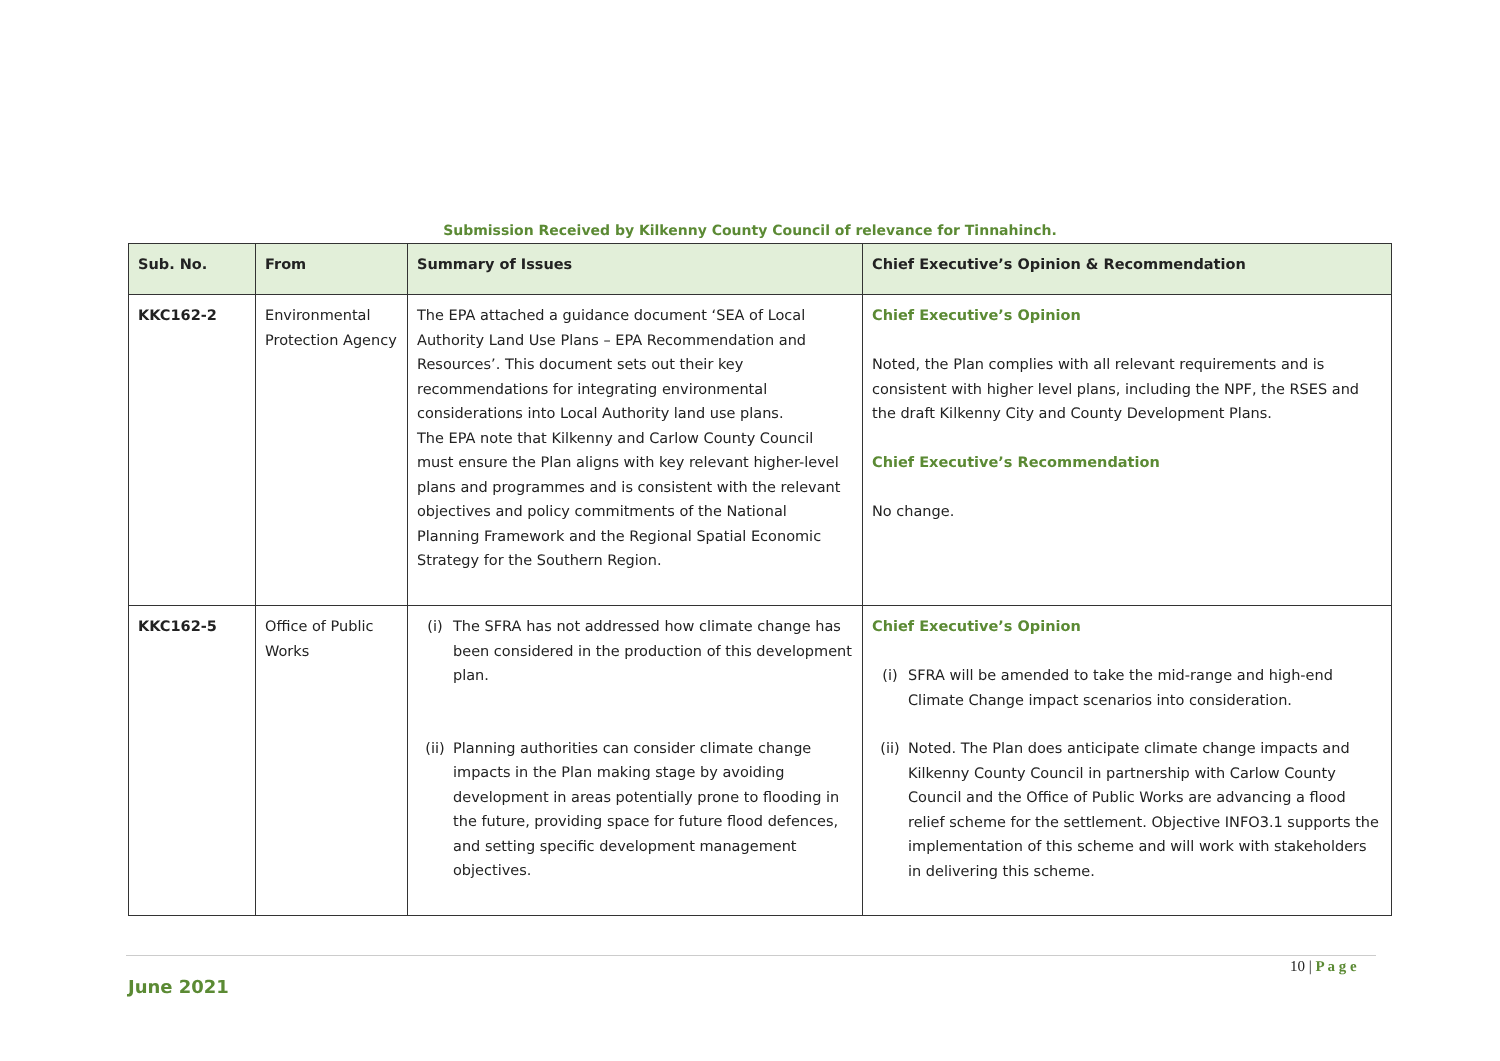Submission Received by Kilkenny County Council of relevance for Tinnahinch.
| Sub. No. | From | Summary of Issues | Chief Executive’s Opinion & Recommendation |
| --- | --- | --- | --- |
| KKC162-2 | Environmental Protection Agency | The EPA attached a guidance document ‘SEA of Local Authority Land Use Plans – EPA Recommendation and Resources’. This document sets out their key recommendations for integrating environmental considerations into Local Authority land use plans. The EPA note that Kilkenny and Carlow County Council must ensure the Plan aligns with key relevant higher-level plans and programmes and is consistent with the relevant objectives and policy commitments of the National Planning Framework and the Regional Spatial Economic Strategy for the Southern Region. | Chief Executive’s Opinion Noted, the Plan complies with all relevant requirements and is consistent with higher level plans, including the NPF, the RSES and the draft Kilkenny City and County Development Plans. Chief Executive’s Recommendation No change. |
| KKC162-5 | Office of Public Works | (i) The SFRA has not addressed how climate change has been considered in the production of this development plan. (ii) Planning authorities can consider climate change impacts in the Plan making stage by avoiding development in areas potentially prone to flooding in the future, providing space for future flood defences, and setting specific development management objectives. | Chief Executive’s Opinion (i) SFRA will be amended to take the mid-range and high-end Climate Change impact scenarios into consideration. (ii) Noted. The Plan does anticipate climate change impacts and Kilkenny County Council in partnership with Carlow County Council and the Office of Public Works are advancing a flood relief scheme for the settlement. Objective INFO3.1 supports the implementation of this scheme and will work with stakeholders in delivering this scheme. |
10 | P a g e
June 2021